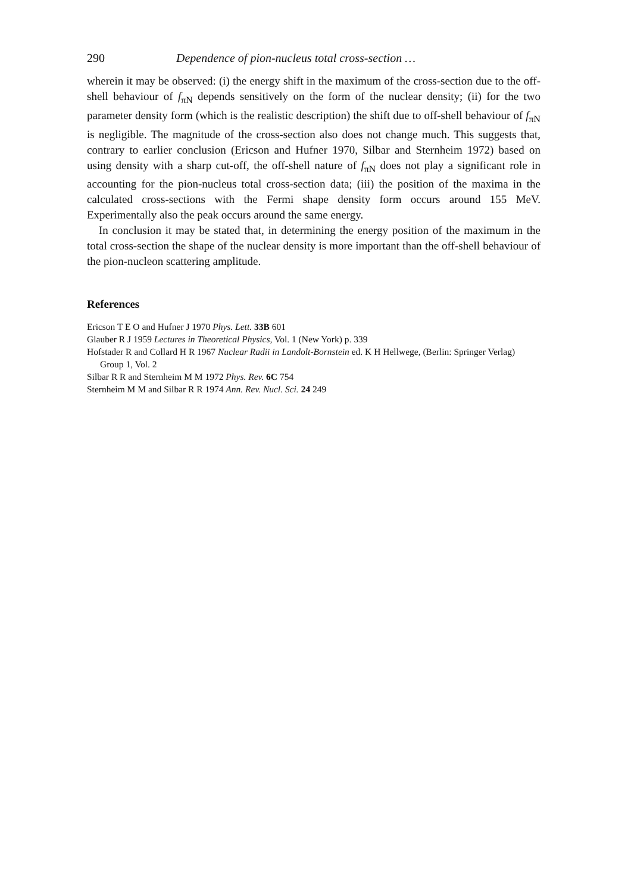290 Dependence of pion-nucleus total cross-section …
wherein it may be observed: (i) the energy shift in the maximum of the cross-section due to the off-shell behaviour of f<sub>πN</sub> depends sensitively on the form of the nuclear density; (ii) for the two parameter density form (which is the realistic description) the shift due to off-shell behaviour of f<sub>πN</sub> is negligible. The magnitude of the cross-section also does not change much. This suggests that, contrary to earlier conclusion (Ericson and Hufner 1970, Silbar and Sternheim 1972) based on using density with a sharp cut-off, the off-shell nature of f<sub>πN</sub> does not play a significant role in accounting for the pion-nucleus total cross-section data; (iii) the position of the maxima in the calculated cross-sections with the Fermi shape density form occurs around 155 MeV. Experimentally also the peak occurs around the same energy.
In conclusion it may be stated that, in determining the energy position of the maximum in the total cross-section the shape of the nuclear density is more important than the off-shell behaviour of the pion-nucleon scattering amplitude.
References
Ericson T E O and Hufner J 1970 Phys. Lett. 33B 601
Glauber R J 1959 Lectures in Theoretical Physics, Vol. 1 (New York) p. 339
Hofstader R and Collard H R 1967 Nuclear Radii in Landolt-Bornstein ed. K H Hellwege, (Berlin: Springer Verlag) Group 1, Vol. 2
Silbar R R and Sternheim M M 1972 Phys. Rev. 6C 754
Sternheim M M and Silbar R R 1974 Ann. Rev. Nucl. Sci. 24 249